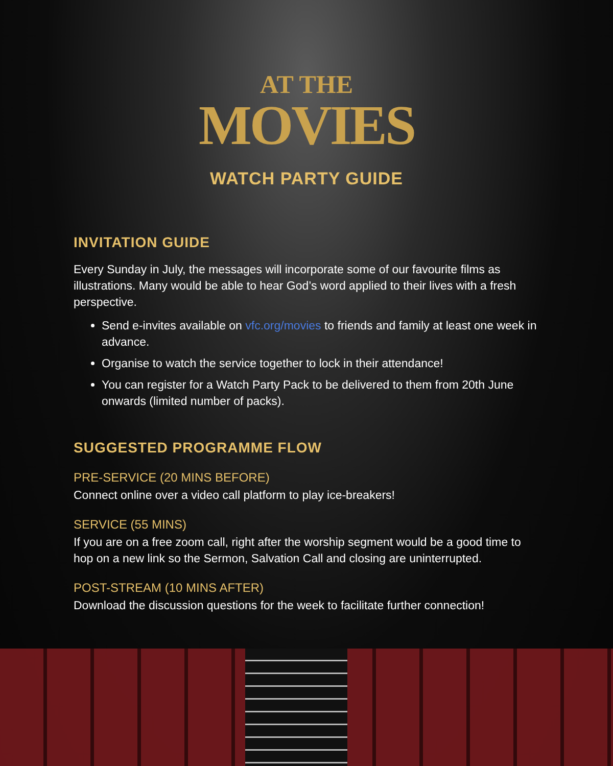AT THE
MOVIES
WATCH PARTY GUIDE
INVITATION GUIDE
Every Sunday in July, the messages will incorporate some of our favourite films as illustrations. Many would be able to hear God’s word applied to their lives with a fresh perspective.
Send e-invites available on vfc.org/movies to friends and family at least one week in advance.
Organise to watch the service together to lock in their attendance!
You can register for a Watch Party Pack to be delivered to them from 20th June onwards (limited number of packs).
SUGGESTED PROGRAMME FLOW
PRE-SERVICE (20 MINS BEFORE)
Connect online over a video call platform to play ice-breakers!
SERVICE (55 MINS)
If you are on a free zoom call, right after the worship segment would be a good time to hop on a new link so the Sermon, Salvation Call and closing are uninterrupted.
POST-STREAM (10 MINS AFTER)
Download the discussion questions for the week to facilitate further connection!